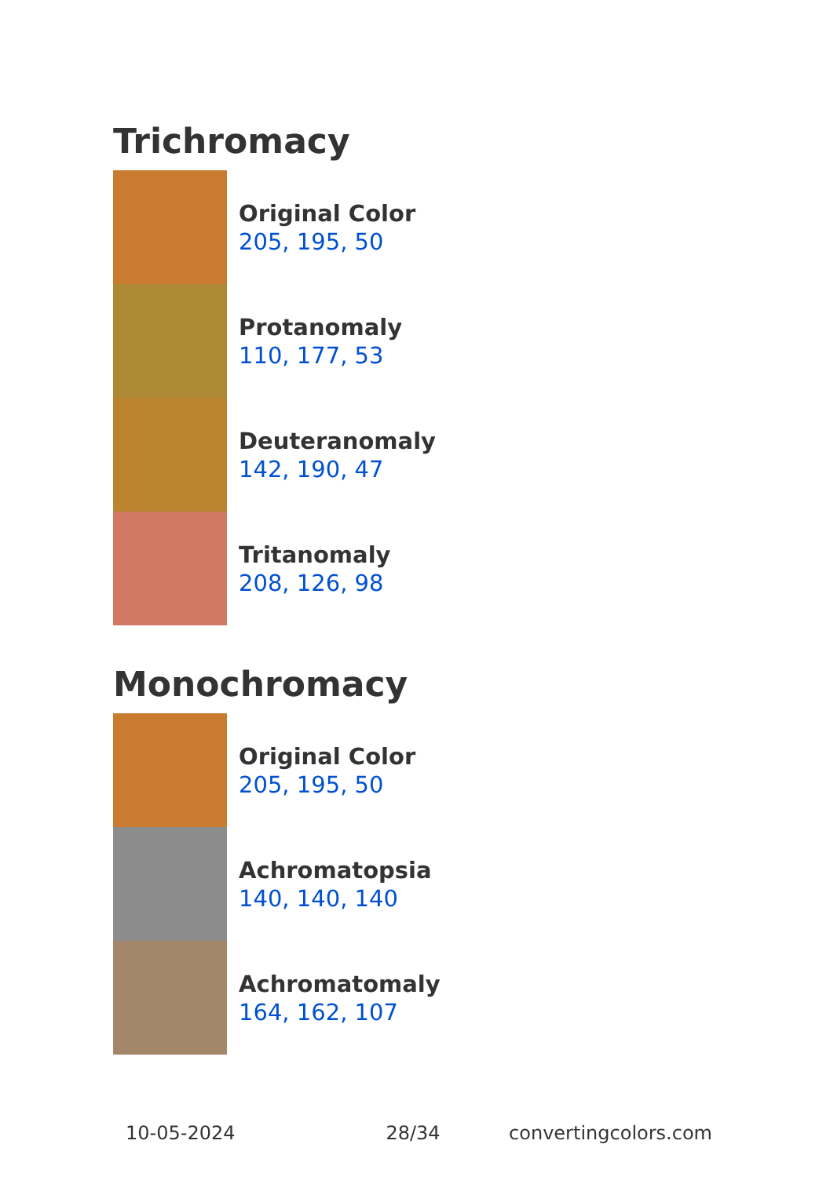Trichromacy
Original Color
205, 195, 50
Protanomaly
110, 177, 53
Deuteranomaly
142, 190, 47
Tritanomaly
208, 126, 98
Monochromacy
Original Color
205, 195, 50
Achromatopsia
140, 140, 140
Achromatomaly
164, 162, 107
10-05-2024 28/34 convertingcolors.com